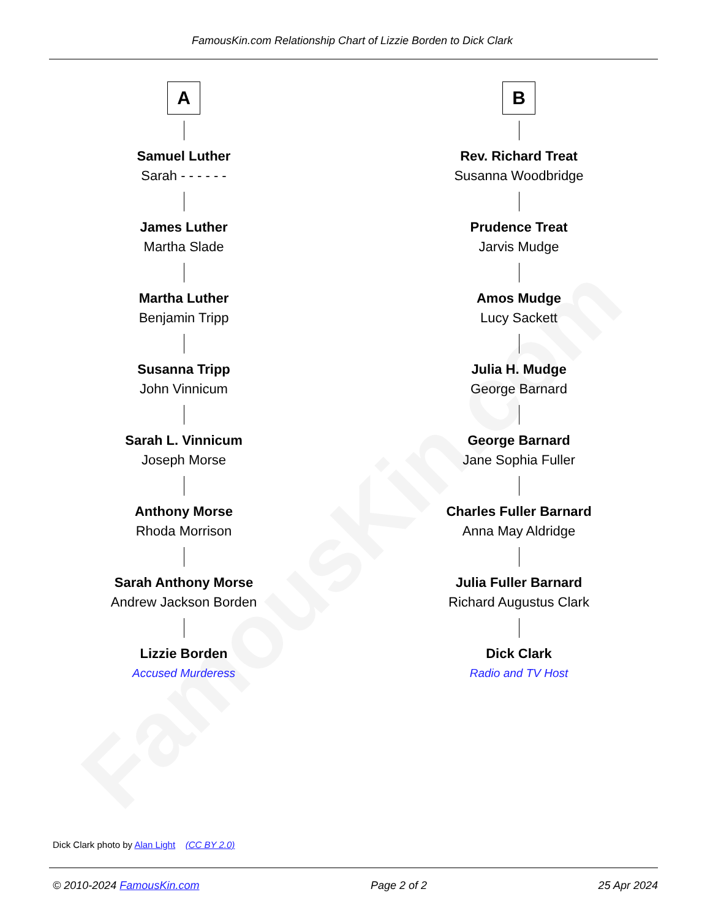FamousKin.com
FamousKin.com Relationship Chart of Lizzie Borden to Dick Clark
A
Samuel Luther
Sarah - - - - - -
James Luther
Martha Slade
Martha Luther
Benjamin Tripp
Susanna Tripp
John Vinnicum
Sarah L. Vinnicum
Joseph Morse
Anthony Morse
Rhoda Morrison
Sarah Anthony Morse
Andrew Jackson Borden
Lizzie Borden
Accused Murderess
B
Rev. Richard Treat
Susanna Woodbridge
Prudence Treat
Jarvis Mudge
Amos Mudge
Lucy Sackett
Julia H. Mudge
George Barnard
George Barnard
Jane Sophia Fuller
Charles Fuller Barnard
Anna May Aldridge
Julia Fuller Barnard
Richard Augustus Clark
Dick Clark
Radio and TV Host
Dick Clark photo by Alan Light (CC BY 2.0)
© 2010-2024 FamousKin.com Page 2 of 2 25 Apr 2024